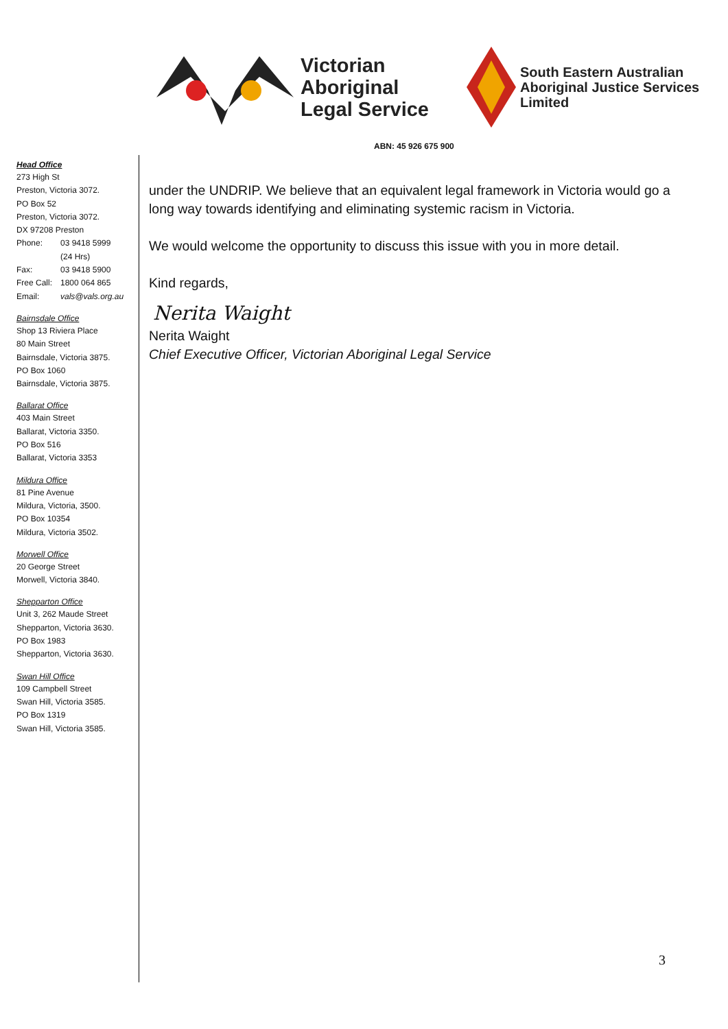Victorian
Aboriginal
Legal Service
South Eastern Australian
Aboriginal Justice Services
Limited
ABN: 45 926 675 900
Head Office
273 High St
Preston, Victoria 3072.
PO Box 52
Preston, Victoria 3072.
DX 97208 Preston
Phone: 03 9418 5999
(24 Hrs)
Fax: 03 9418 5900
Free Call: 1800 064 865
Email: vals@vals.org.au
Bairnsdale Office
Shop 13 Riviera Place
80 Main Street
Bairnsdale, Victoria 3875.
PO Box 1060
Bairnsdale, Victoria 3875.
Ballarat Office
403 Main Street
Ballarat, Victoria 3350.
PO Box 516
Ballarat, Victoria 3353
Mildura Office
81 Pine Avenue
Mildura, Victoria, 3500.
PO Box 10354
Mildura, Victoria 3502.
Morwell Office
20 George Street
Morwell, Victoria 3840.
Shepparton Office
Unit 3, 262 Maude Street
Shepparton, Victoria 3630.
PO Box 1983
Shepparton, Victoria 3630.
Swan Hill Office
109 Campbell Street
Swan Hill, Victoria 3585.
PO Box 1319
Swan Hill, Victoria 3585.
under the UNDRIP. We believe that an equivalent legal framework in Victoria would go a long way towards identifying and eliminating systemic racism in Victoria.
We would welcome the opportunity to discuss this issue with you in more detail.
Kind regards,
Nerita Waight
Nerita Waight
Chief Executive Officer, Victorian Aboriginal Legal Service
3